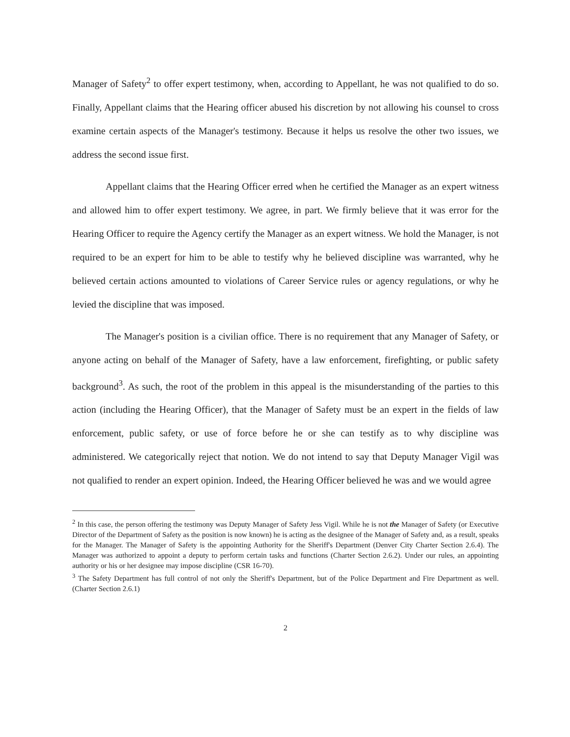Manager of Safety<sup>2</sup> to offer expert testimony, when, according to Appellant, he was not qualified to do so. Finally, Appellant claims that the Hearing officer abused his discretion by not allowing his counsel to cross examine certain aspects of the Manager's testimony. Because it helps us resolve the other two issues, we address the second issue first.
Appellant claims that the Hearing Officer erred when he certified the Manager as an expert witness and allowed him to offer expert testimony. We agree, in part. We firmly believe that it was error for the Hearing Officer to require the Agency certify the Manager as an expert witness. We hold the Manager, is not required to be an expert for him to be able to testify why he believed discipline was warranted, why he believed certain actions amounted to violations of Career Service rules or agency regulations, or why he levied the discipline that was imposed.
The Manager's position is a civilian office. There is no requirement that any Manager of Safety, or anyone acting on behalf of the Manager of Safety, have a law enforcement, firefighting, or public safety background<sup>3</sup>. As such, the root of the problem in this appeal is the misunderstanding of the parties to this action (including the Hearing Officer), that the Manager of Safety must be an expert in the fields of law enforcement, public safety, or use of force before he or she can testify as to why discipline was administered. We categorically reject that notion. We do not intend to say that Deputy Manager Vigil was not qualified to render an expert opinion. Indeed, the Hearing Officer believed he was and we would agree
<sup>2</sup> In this case, the person offering the testimony was Deputy Manager of Safety Jess Vigil. While he is not the Manager of Safety (or Executive Director of the Department of Safety as the position is now known) he is acting as the designee of the Manager of Safety and, as a result, speaks for the Manager. The Manager of Safety is the appointing Authority for the Sheriff's Department (Denver City Charter Section 2.6.4). The Manager was authorized to appoint a deputy to perform certain tasks and functions (Charter Section 2.6.2). Under our rules, an appointing authority or his or her designee may impose discipline (CSR 16-70).
<sup>3</sup> The Safety Department has full control of not only the Sheriff's Department, but of the Police Department and Fire Department as well. (Charter Section 2.6.1)
2